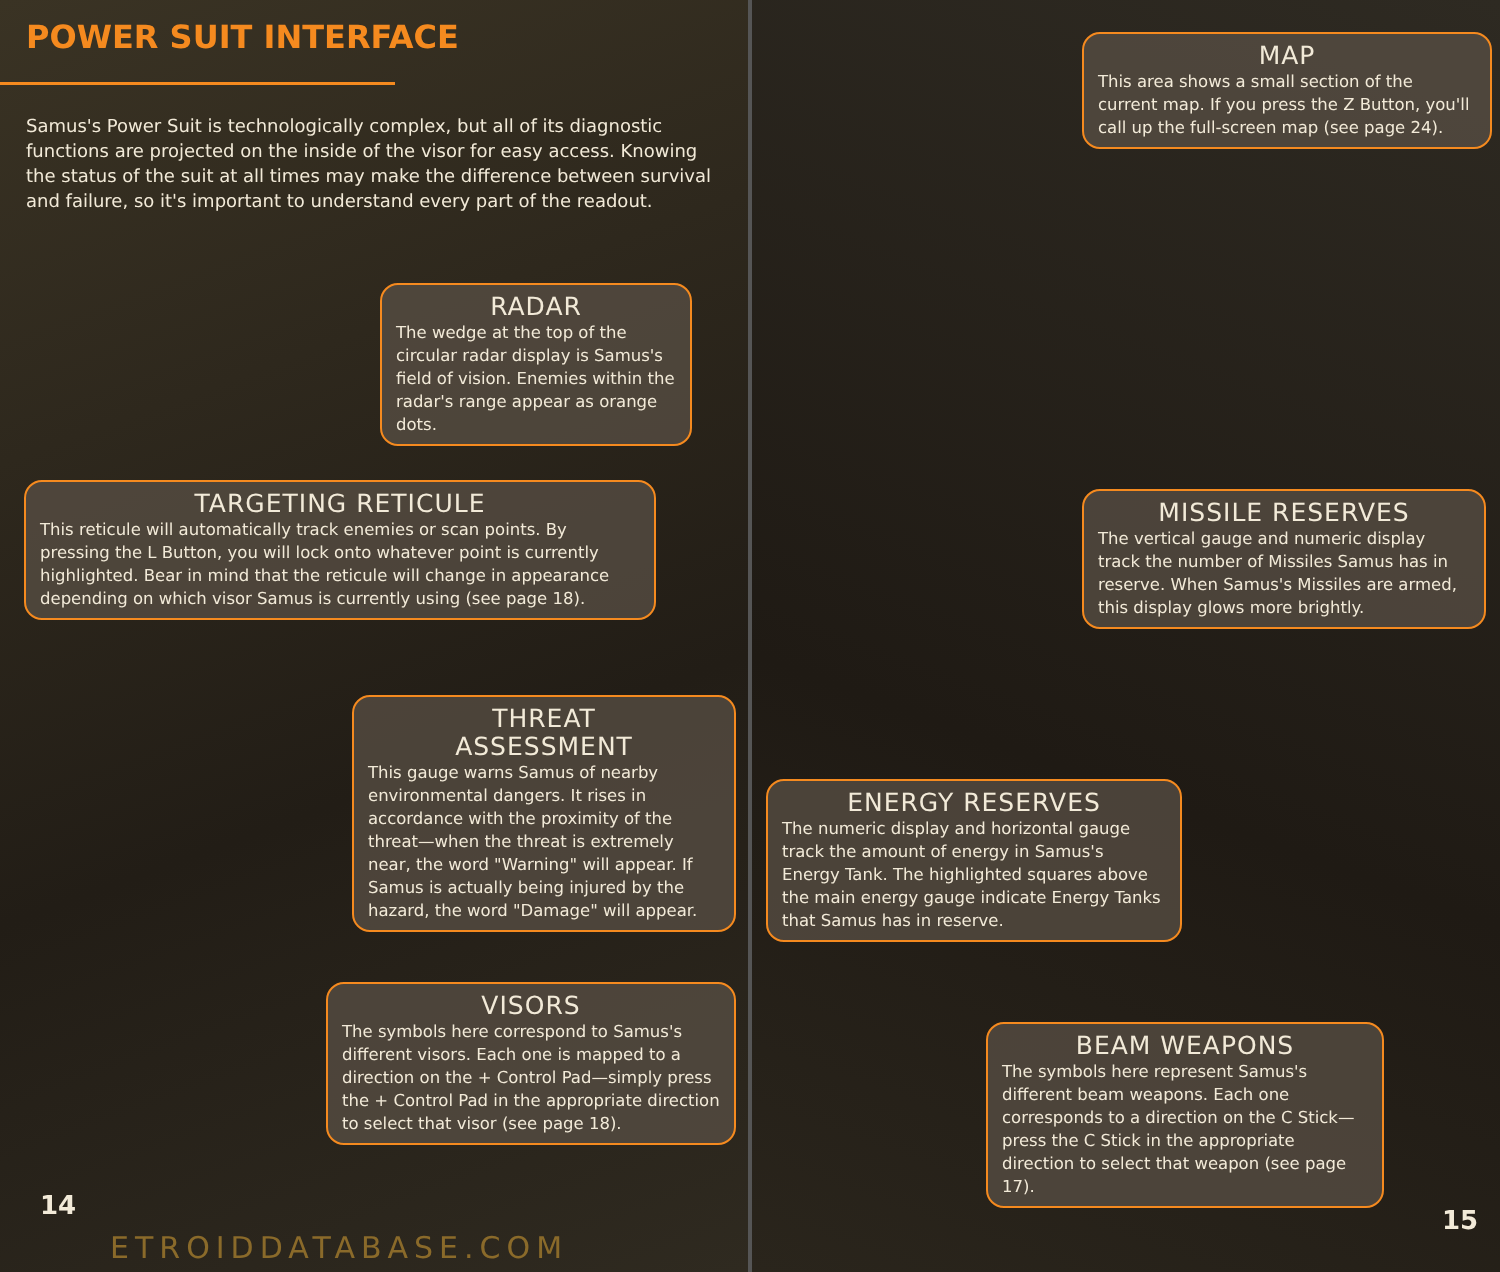POWER SUIT INTERFACE
Samus's Power Suit is technologically complex, but all of its diagnostic functions are projected on the inside of the visor for easy access. Knowing the status of the suit at all times may make the difference between survival and failure, so it's important to understand every part of the readout.
RADAR
The wedge at the top of the circular radar display is Samus's field of vision. Enemies within the radar's range appear as orange dots.
TARGETING RETICULE
This reticule will automatically track enemies or scan points. By pressing the L Button, you will lock onto whatever point is currently highlighted. Bear in mind that the reticule will change in appearance depending on which visor Samus is currently using (see page 18).
THREAT
ASSESSMENT
This gauge warns Samus of nearby environmental dangers. It rises in accordance with the proximity of the threat—when the threat is extremely near, the word "Warning" will appear. If Samus is actually being injured by the hazard, the word "Damage" will appear.
VISORS
The symbols here correspond to Samus's different visors. Each one is mapped to a direction on the + Control Pad—simply press the + Control Pad in the appropriate direction to select that visor (see page 18).
14
ETROIDDATABASE.COM
MAP
This area shows a small section of the current map. If you press the Z Button, you'll call up the full-screen map (see page 24).
MISSILE RESERVES
The vertical gauge and numeric display track the number of Missiles Samus has in reserve. When Samus's Missiles are armed, this display glows more brightly.
ENERGY RESERVES
The numeric display and horizontal gauge track the amount of energy in Samus's Energy Tank. The highlighted squares above the main energy gauge indicate Energy Tanks that Samus has in reserve.
BEAM WEAPONS
The symbols here represent Samus's different beam weapons. Each one corresponds to a direction on the C Stick—press the C Stick in the appropriate direction to select that weapon (see page 17).
15